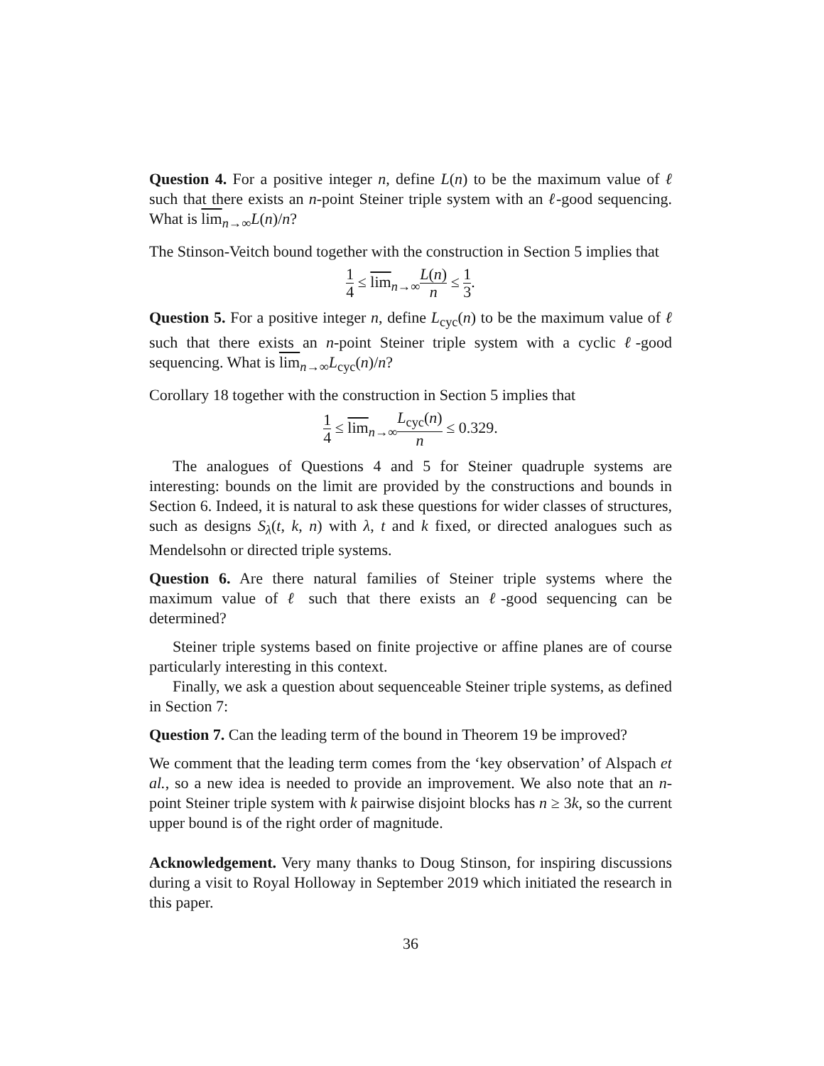Question 4. For a positive integer n, define L(n) to be the maximum value of ℓ such that there exists an n-point Steiner triple system with an ℓ-good sequencing. What is lim<sub>n→∞</sub>L(n)/n?
The Stinson-Veitch bound together with the construction in Section 5 implies that
1 4 ≤ lim<sub>n→∞</sub>L(n) n ≤ 1 3.
Question 5. For a positive integer n, define L<sub>cyc</sub>(n) to be the maximum value of ℓ such that there exists an n-point Steiner triple system with a cyclic ℓ-good sequencing. What is lim<sub>n→∞</sub>L<sub>cyc</sub>(n)/n?
Corollary 18 together with the construction in Section 5 implies that
1 4 ≤ lim<sub>n→∞</sub>L<sub>cyc</sub>(n) n ≤ 0.329.
The analogues of Questions 4 and 5 for Steiner quadruple systems are interesting: bounds on the limit are provided by the constructions and bounds in Section 6. Indeed, it is natural to ask these questions for wider classes of structures, such as designs S<sub>λ</sub>(t, k, n) with λ, t and k fixed, or directed analogues such as Mendelsohn or directed triple systems.
Question 6. Are there natural families of Steiner triple systems where the maximum value of ℓ such that there exists an ℓ-good sequencing can be determined?
Steiner triple systems based on finite projective or affine planes are of course particularly interesting in this context.
Finally, we ask a question about sequenceable Steiner triple systems, as defined in Section 7:
Question 7. Can the leading term of the bound in Theorem 19 be improved?
We comment that the leading term comes from the ‘key observation’ of Alspach et al., so a new idea is needed to provide an improvement. We also note that an n-point Steiner triple system with k pairwise disjoint blocks has n ≥ 3k, so the current upper bound is of the right order of magnitude.
Acknowledgement. Very many thanks to Doug Stinson, for inspiring discussions during a visit to Royal Holloway in September 2019 which initiated the research in this paper.
36